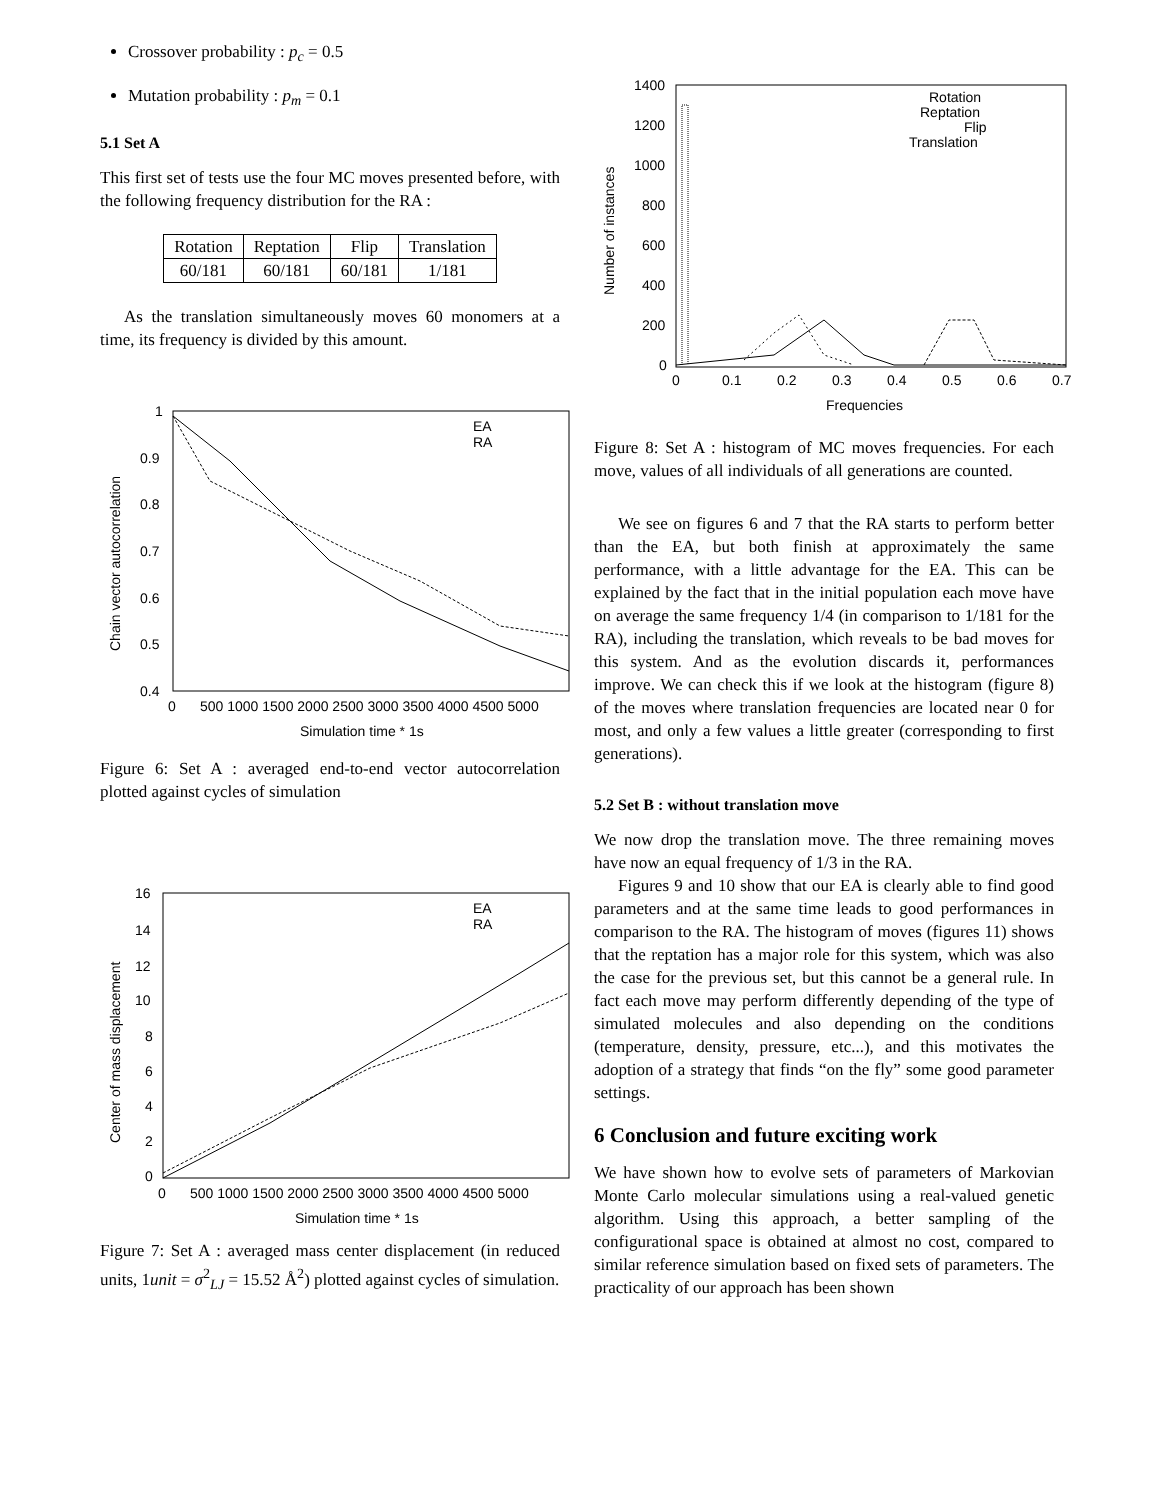Crossover probability : p<sub>c</sub> = 0.5
Mutation probability : p<sub>m</sub> = 0.1
5.1 Set A
This first set of tests use the four MC moves presented before, with the following frequency distribution for the RA :
| Rotation | Reptation | Flip | Translation |
| 60/181 | 60/181 | 60/181 | 1/181 |
As the translation simultaneously moves 60 monomers at a time, its frequency is divided by this amount.
1
0.9
0.8
0.7
0.6
0.5
0.4
0
500 1000 1500 2000 2500 3000 3500 4000 4500 5000
Simulation time * 1s
Chain vector autocorrelation
EA
RA
Figure 6: Set A : averaged end-to-end vector autocorrelation plotted against cycles of simulation
16
14
12
10
8
6
4
2
0
0
500 1000 1500 2000 2500 3000 3500 4000 4500 5000
Simulation time * 1s
Center of mass displacement
EA
RA
Figure 7: Set A : averaged mass center displacement (in reduced units, 1unit = σ<sup>2</sup><sub>LJ</sub> = 15.52 Å<sup>2</sup>) plotted against cycles of simulation.
1400
1200
1000
800
600
400
200
0
0
0.1
0.2
0.3
0.4
0.5
0.6
0.7
Frequencies
Number of instances
Rotation
Reptation
Flip
Translation
Figure 8: Set A : histogram of MC moves frequencies. For each move, values of all individuals of all generations are counted.
We see on figures 6 and 7 that the RA starts to perform better than the EA, but both finish at approximately the same performance, with a little advantage for the EA. This can be explained by the fact that in the initial population each move have on average the same frequency 1/4 (in comparison to 1/181 for the RA), including the translation, which reveals to be bad moves for this system. And as the evolution discards it, performances improve. We can check this if we look at the histogram (figure 8) of the moves where translation frequencies are located near 0 for most, and only a few values a little greater (corresponding to first generations).
5.2 Set B : without translation move
We now drop the translation move. The three remaining moves have now an equal frequency of 1/3 in the RA.
Figures 9 and 10 show that our EA is clearly able to find good parameters and at the same time leads to good performances in comparison to the RA. The histogram of moves (figures 11) shows that the reptation has a major role for this system, which was also the case for the previous set, but this cannot be a general rule. In fact each move may perform differently depending of the type of simulated molecules and also depending on the conditions (temperature, density, pressure, etc...), and this motivates the adoption of a strategy that finds “on the fly” some good parameter settings.
6 Conclusion and future exciting work
We have shown how to evolve sets of parameters of Markovian Monte Carlo molecular simulations using a real-valued genetic algorithm. Using this approach, a better sampling of the configurational space is obtained at almost no cost, compared to similar reference simulation based on fixed sets of parameters. The practicality of our approach has been shown